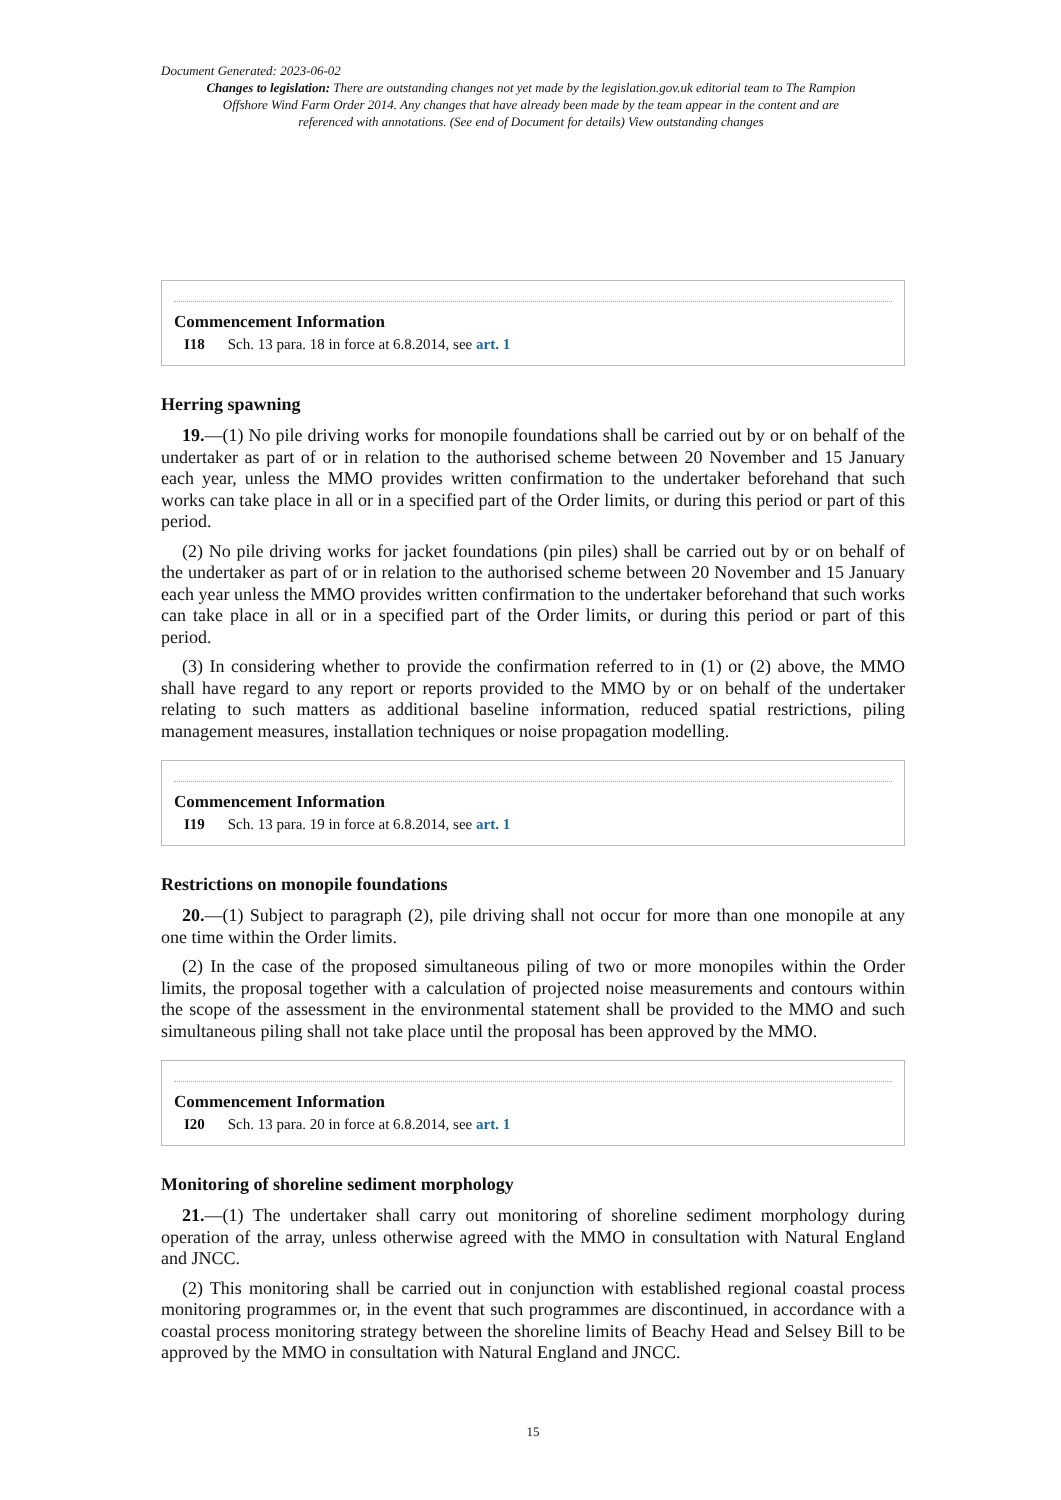Document Generated: 2023-06-02
Changes to legislation: There are outstanding changes not yet made by the legislation.gov.uk editorial team to The Rampion Offshore Wind Farm Order 2014. Any changes that have already been made by the team appear in the content and are referenced with annotations. (See end of Document for details) View outstanding changes
Commencement Information
I18 Sch. 13 para. 18 in force at 6.8.2014, see art. 1
Herring spawning
19.—(1) No pile driving works for monopile foundations shall be carried out by or on behalf of the undertaker as part of or in relation to the authorised scheme between 20 November and 15 January each year, unless the MMO provides written confirmation to the undertaker beforehand that such works can take place in all or in a specified part of the Order limits, or during this period or part of this period.
(2) No pile driving works for jacket foundations (pin piles) shall be carried out by or on behalf of the undertaker as part of or in relation to the authorised scheme between 20 November and 15 January each year unless the MMO provides written confirmation to the undertaker beforehand that such works can take place in all or in a specified part of the Order limits, or during this period or part of this period.
(3) In considering whether to provide the confirmation referred to in (1) or (2) above, the MMO shall have regard to any report or reports provided to the MMO by or on behalf of the undertaker relating to such matters as additional baseline information, reduced spatial restrictions, piling management measures, installation techniques or noise propagation modelling.
Commencement Information
I19 Sch. 13 para. 19 in force at 6.8.2014, see art. 1
Restrictions on monopile foundations
20.—(1) Subject to paragraph (2), pile driving shall not occur for more than one monopile at any one time within the Order limits.
(2) In the case of the proposed simultaneous piling of two or more monopiles within the Order limits, the proposal together with a calculation of projected noise measurements and contours within the scope of the assessment in the environmental statement shall be provided to the MMO and such simultaneous piling shall not take place until the proposal has been approved by the MMO.
Commencement Information
I20 Sch. 13 para. 20 in force at 6.8.2014, see art. 1
Monitoring of shoreline sediment morphology
21.—(1) The undertaker shall carry out monitoring of shoreline sediment morphology during operation of the array, unless otherwise agreed with the MMO in consultation with Natural England and JNCC.
(2) This monitoring shall be carried out in conjunction with established regional coastal process monitoring programmes or, in the event that such programmes are discontinued, in accordance with a coastal process monitoring strategy between the shoreline limits of Beachy Head and Selsey Bill to be approved by the MMO in consultation with Natural England and JNCC.
15